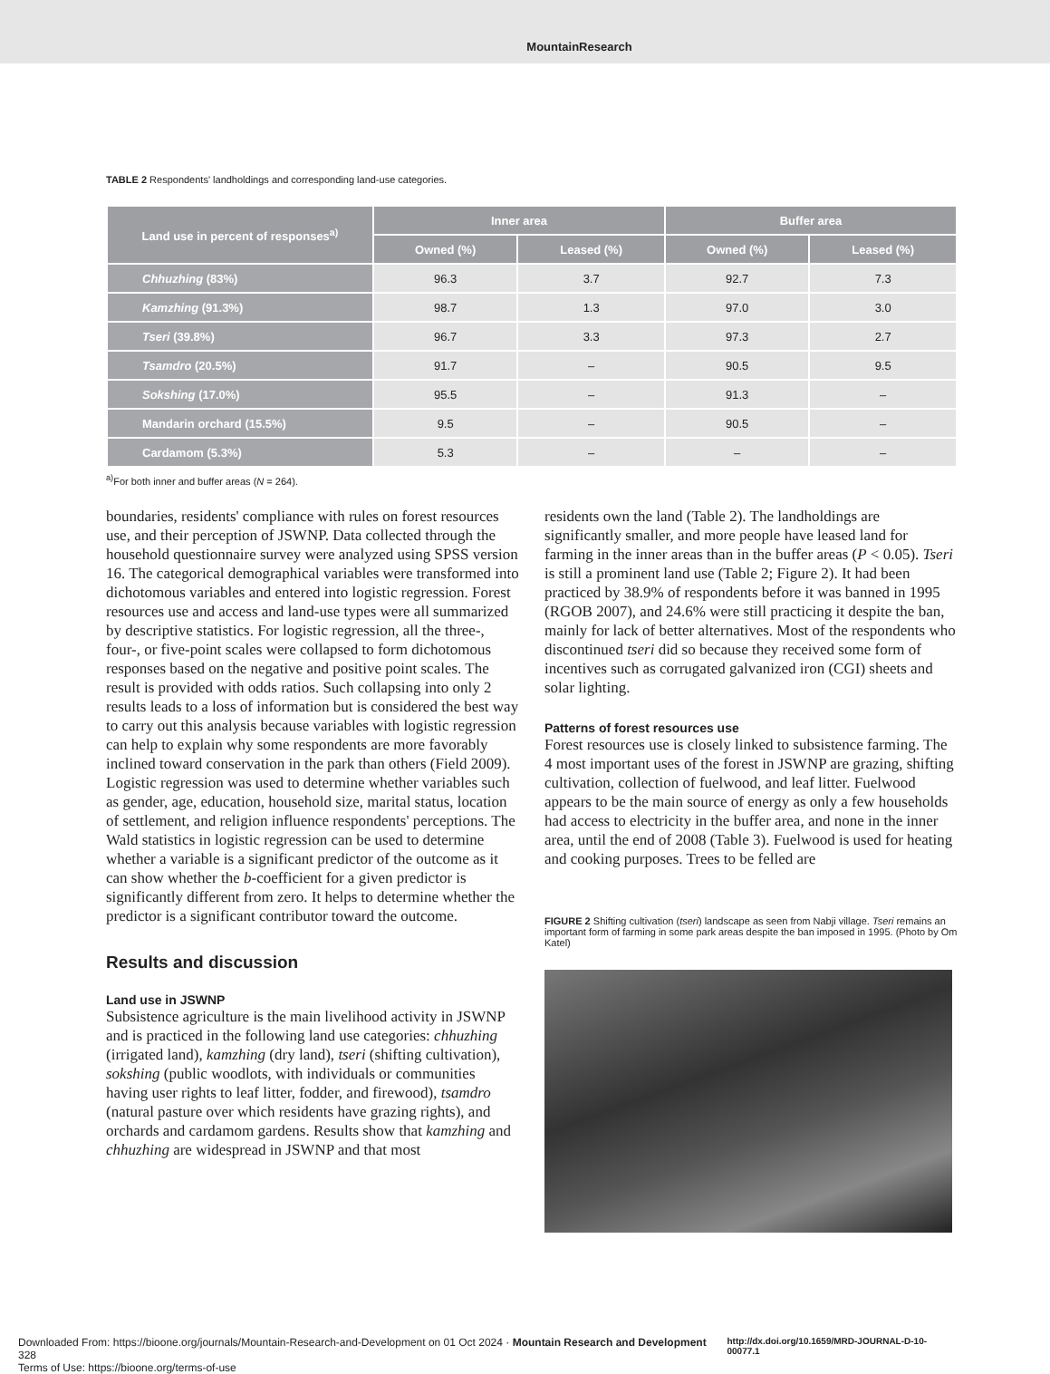MountainResearch
TABLE 2 Respondents' landholdings and corresponding land-use categories.
| Land use in percent of responses<sup>a)</sup> | Inner area | | Buffer area | |
| --- | --- | --- | --- | --- |
| | Owned (%) | Leased (%) | Owned (%) | Leased (%) |
| Chhuzhing (83%) | 96.3 | 3.7 | 92.7 | 7.3 |
| Kamzhing (91.3%) | 98.7 | 1.3 | 97.0 | 3.0 |
| Tseri (39.8%) | 96.7 | 3.3 | 97.3 | 2.7 |
| Tsamdro (20.5%) | 91.7 | – | 90.5 | 9.5 |
| Sokshing (17.0%) | 95.5 | – | 91.3 | – |
| Mandarin orchard (15.5%) | 9.5 | – | 90.5 | – |
| Cardamom (5.3%) | 5.3 | – | – | – |
<sup>a)</sup> For both inner and buffer areas (N = 264).
boundaries, residents' compliance with rules on forest resources use, and their perception of JSWNP. Data collected through the household questionnaire survey were analyzed using SPSS version 16. The categorical demographical variables were transformed into dichotomous variables and entered into logistic regression. Forest resources use and access and land-use types were all summarized by descriptive statistics. For logistic regression, all the three-, four-, or five-point scales were collapsed to form dichotomous responses based on the negative and positive point scales. The result is provided with odds ratios. Such collapsing into only 2 results leads to a loss of information but is considered the best way to carry out this analysis because variables with logistic regression can help to explain why some respondents are more favorably inclined toward conservation in the park than others (Field 2009). Logistic regression was used to determine whether variables such as gender, age, education, household size, marital status, location of settlement, and religion influence respondents' perceptions. The Wald statistics in logistic regression can be used to determine whether a variable is a significant predictor of the outcome as it can show whether the b-coefficient for a given predictor is significantly different from zero. It helps to determine whether the predictor is a significant contributor toward the outcome.
Results and discussion
Land use in JSWNP
Subsistence agriculture is the main livelihood activity in JSWNP and is practiced in the following land use categories: chhuzhing (irrigated land), kamzhing (dry land), tseri (shifting cultivation), sokshing (public woodlots, with individuals or communities having user rights to leaf litter, fodder, and firewood), tsamdro (natural pasture over which residents have grazing rights), and orchards and cardamom gardens. Results show that kamzhing and chhuzhing are widespread in JSWNP and that most
residents own the land (Table 2). The landholdings are significantly smaller, and more people have leased land for farming in the inner areas than in the buffer areas (P < 0.05). Tseri is still a prominent land use (Table 2; Figure 2). It had been practiced by 38.9% of respondents before it was banned in 1995 (RGOB 2007), and 24.6% were still practicing it despite the ban, mainly for lack of better alternatives. Most of the respondents who discontinued tseri did so because they received some form of incentives such as corrugated galvanized iron (CGI) sheets and solar lighting.
Patterns of forest resources use
Forest resources use is closely linked to subsistence farming. The 4 most important uses of the forest in JSWNP are grazing, shifting cultivation, collection of fuelwood, and leaf litter. Fuelwood appears to be the main source of energy as only a few households had access to electricity in the buffer area, and none in the inner area, until the end of 2008 (Table 3). Fuelwood is used for heating and cooking purposes. Trees to be felled are
FIGURE 2 Shifting cultivation (tseri) landscape as seen from Nabji village. Tseri remains an important form of farming in some park areas despite the ban imposed in 1995. (Photo by Om Katel)
Downloaded From: https://bioone.org/journals/Mountain-Research-and-Development on 01 Oct 2024 · Mountain Research and Development 328 http://dx.doi.org/10.1659/MRD-JOURNAL-D-10-00077.1
Terms of Use: https://bioone.org/terms-of-use